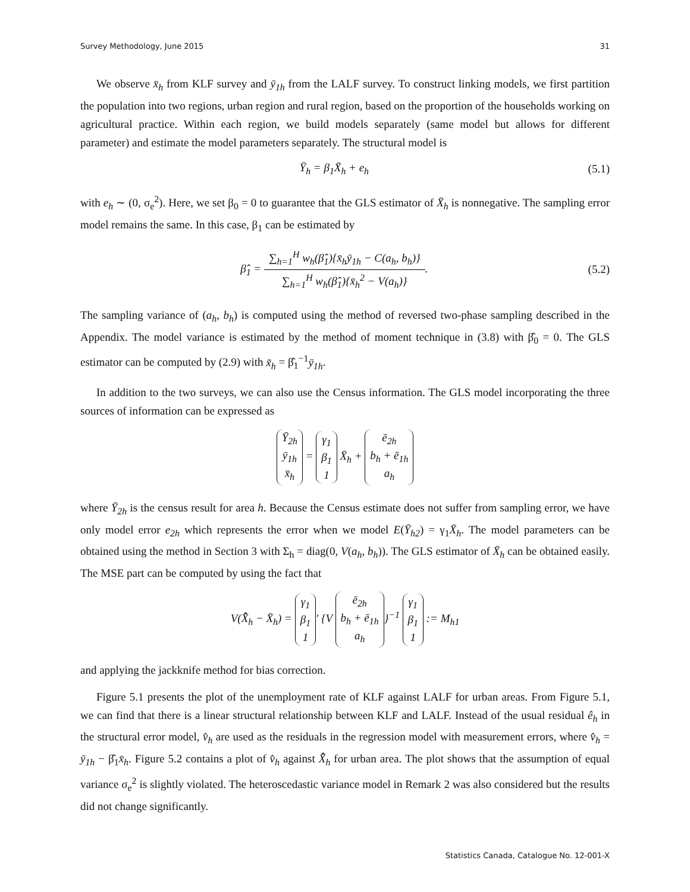Survey Methodology, June 2015 31
We observe x̄<sub>h</sub> from KLF survey and ȳ<sub>1h</sub> from the LALF survey. To construct linking models, we first partition the population into two regions, urban region and rural region, based on the proportion of the households working on agricultural practice. Within each region, we build models separately (same model but allows for different parameter) and estimate the model parameters separately. The structural model is
Ȳ<sub>h</sub> = β<sub>1</sub>X̄<sub>h</sub> + e<sub>h</sub> (5.1)
with e<sub>h</sub> ∼ (0, σ<sub>e</sub><sup>2</sup>). Here, we set β<sub>0</sub> = 0 to guarantee that the GLS estimator of X̄<sub>h</sub> is nonnegative. The sampling error model remains the same. In this case, β<sub>1</sub> can be estimated by
β̂<sub>1</sub> = ∑<sub>h=1</sub><sup>H</sup> w<sub>h</sub>(β̂<sub>1</sub>){x̄<sub>h</sub>ȳ<sub>1h</sub> − C(a<sub>h</sub>, b<sub>h</sub>)} ∑<sub>h=1</sub><sup>H</sup> w<sub>h</sub>(β̂<sub>1</sub>){x̄<sub>h</sub><sup>2</sup> − V(a<sub>h</sub>)}. (5.2)
The sampling variance of (a<sub>h</sub>, b<sub>h</sub>) is computed using the method of reversed two-phase sampling described in the Appendix. The model variance is estimated by the method of moment technique in (3.8) with β̂<sub>0</sub> = 0. The GLS estimator can be computed by (2.9) with x̃<sub>h</sub> = β̂<sub>1</sub><sup>−1</sup>ȳ<sub>1h</sub>.
In addition to the two surveys, we can also use the Census information. The GLS model incorporating the three sources of information can be expressed as
Ȳ<sub>2h</sub>
ȳ<sub>1h</sub>
x̄<sub>h</sub> = γ<sub>1</sub>
β<sub>1</sub>
1 X̄<sub>h</sub> + ē<sub>2h</sub>
b<sub>h</sub> + ē<sub>1h</sub>
a<sub>h</sub>
where Ȳ<sub>2h</sub> is the census result for area h. Because the Census estimate does not suffer from sampling error, we have only model error e<sub>2h</sub> which represents the error when we model E(Ȳ<sub>h2</sub>) = γ<sub>1</sub>X̄<sub>h</sub>. The model parameters can be obtained using the method in Section 3 with Σ<sub>h</sub> = diag(0, V(a<sub>h</sub>, b<sub>h</sub>)). The GLS estimator of X̄<sub>h</sub> can be obtained easily. The MSE part can be computed by using the fact that
V(X̄̂<sub>h</sub> − X̄<sub>h</sub>) = γ<sub>1</sub>
β<sub>1</sub>
1 ′ {V ē<sub>2h</sub>
b<sub>h</sub> + ē<sub>1h</sub>
a<sub>h</sub> }<sup>−1</sup> γ<sub>1</sub>
β<sub>1</sub>
1 := M<sub>h1</sub>
and applying the jackknife method for bias correction.
Figure 5.1 presents the plot of the unemployment rate of KLF against LALF for urban areas. From Figure 5.1, we can find that there is a linear structural relationship between KLF and LALF. Instead of the usual residual ê<sub>h</sub> in the structural error model, v̂<sub>h</sub> are used as the residuals in the regression model with measurement errors, where v̂<sub>h</sub> = ȳ<sub>1h</sub> − β̂<sub>1</sub>x̄<sub>h</sub>. Figure 5.2 contains a plot of v̂<sub>h</sub> against X̄̂<sub>h</sub> for urban area. The plot shows that the assumption of equal variance σ<sub>e</sub><sup>2</sup> is slightly violated. The heteroscedastic variance model in Remark 2 was also considered but the results did not change significantly.
Statistics Canada, Catalogue No. 12-001-X